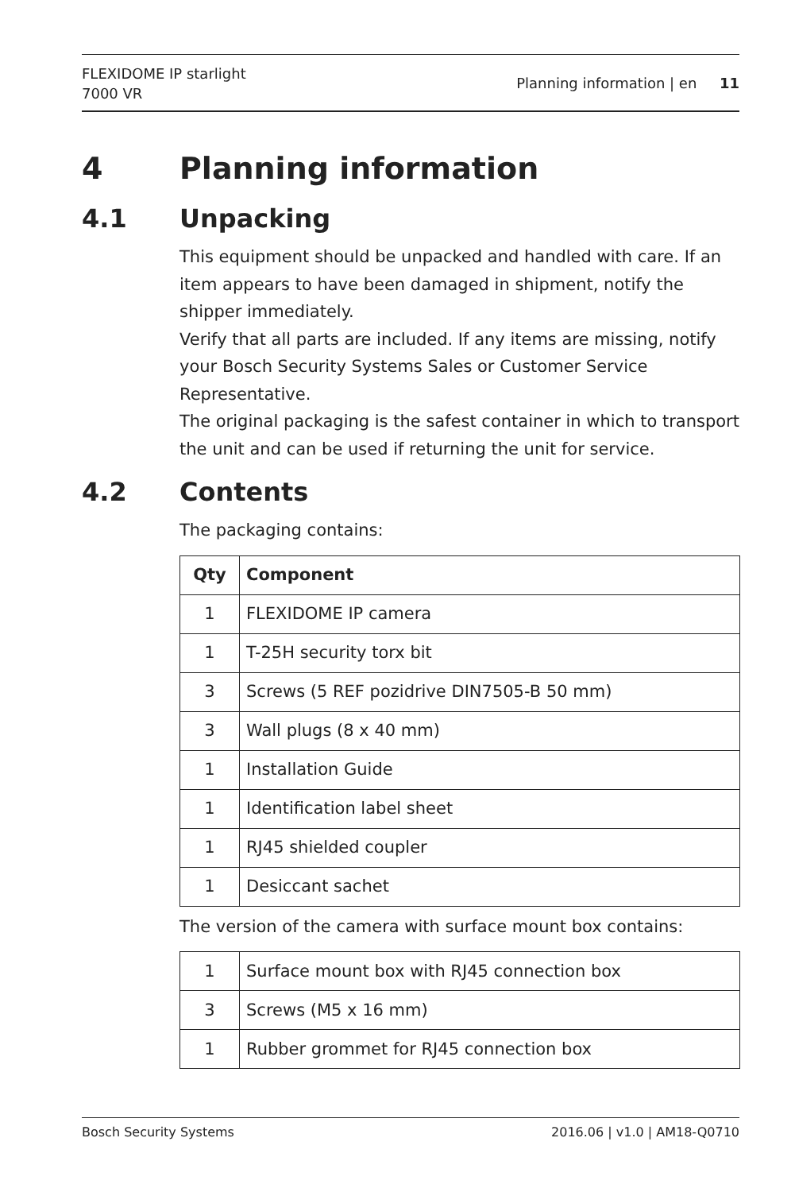FLEXIDOME IP starlight
7000 VR
Planning information | en 11
4 Planning information
4.1 Unpacking
This equipment should be unpacked and handled with care. If an item appears to have been damaged in shipment, notify the shipper immediately.
Verify that all parts are included. If any items are missing, notify your Bosch Security Systems Sales or Customer Service Representative.
The original packaging is the safest container in which to transport the unit and can be used if returning the unit for service.
4.2 Contents
The packaging contains:
| Qty | Component |
| --- | --- |
| 1 | FLEXIDOME IP camera |
| 1 | T-25H security torx bit |
| 3 | Screws (5 REF pozidrive DIN7505-B 50 mm) |
| 3 | Wall plugs (8 x 40 mm) |
| 1 | Installation Guide |
| 1 | Identification label sheet |
| 1 | RJ45 shielded coupler |
| 1 | Desiccant sachet |
The version of the camera with surface mount box contains:
| 1 | Surface mount box with RJ45 connection box |
| 3 | Screws (M5 x 16 mm) |
| 1 | Rubber grommet for RJ45 connection box |
Bosch Security Systems 2016.06 | v1.0 | AM18-Q0710